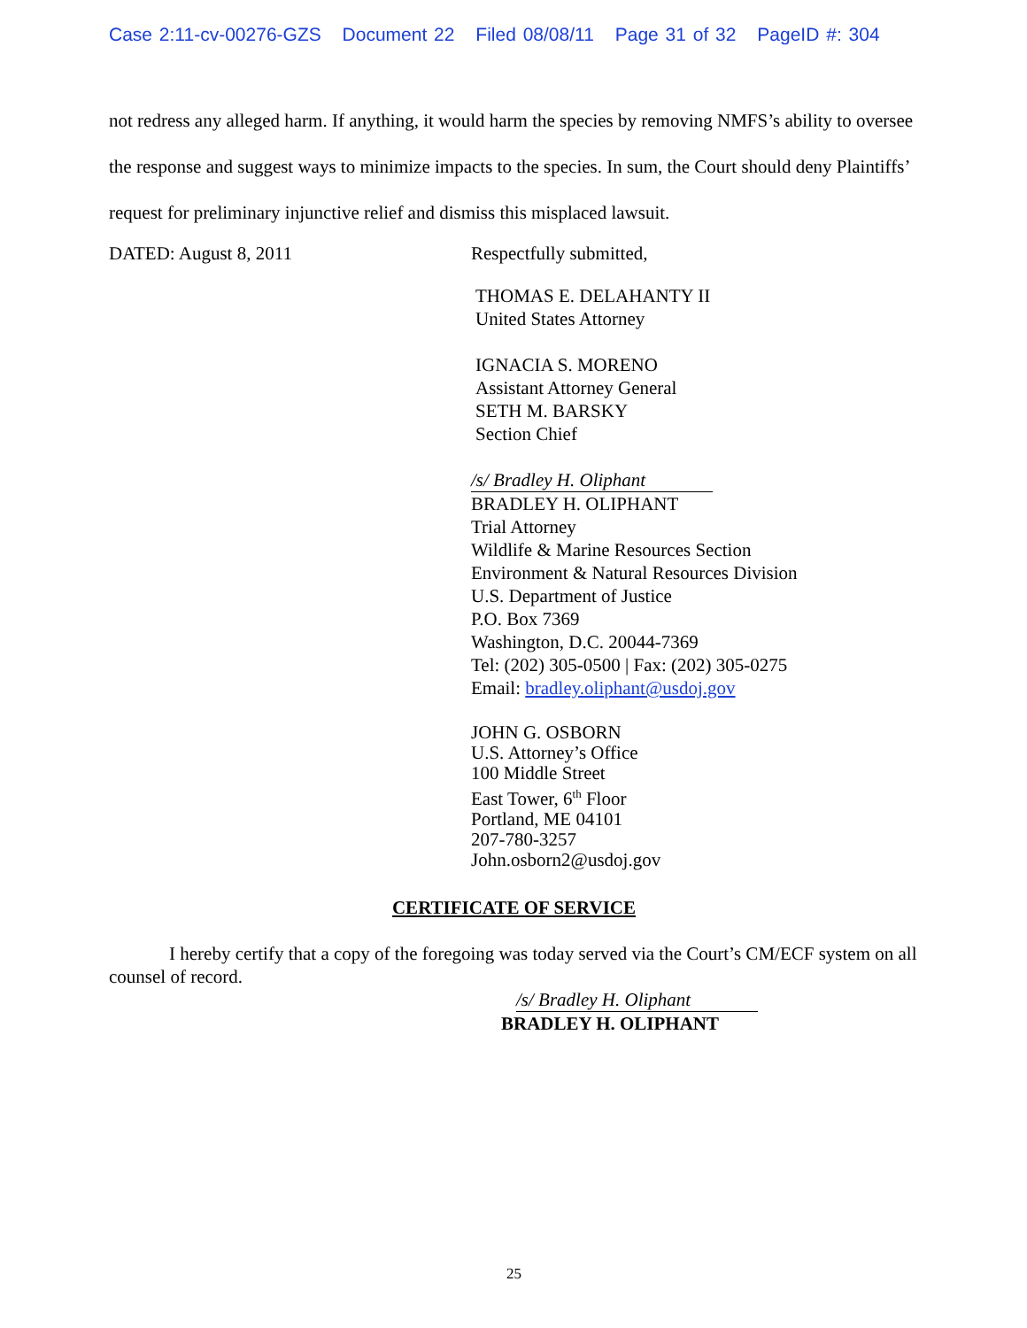Case 2:11-cv-00276-GZS Document 22 Filed 08/08/11 Page 31 of 32 PageID #: 304
not redress any alleged harm. If anything, it would harm the species by removing NMFS’s ability to oversee the response and suggest ways to minimize impacts to the species. In sum, the Court should deny Plaintiffs’ request for preliminary injunctive relief and dismiss this misplaced lawsuit.
DATED: August 8, 2011 Respectfully submitted,
THOMAS E. DELAHANTY II
United States Attorney
IGNACIA S. MORENO
Assistant Attorney General
SETH M. BARSKY
Section Chief
/s/ Bradley H. Oliphant
BRADLEY H. OLIPHANT
Trial Attorney
Wildlife & Marine Resources Section
Environment & Natural Resources Division
U.S. Department of Justice
P.O. Box 7369
Washington, D.C. 20044-7369
Tel: (202) 305-0500 | Fax: (202) 305-0275
Email: bradley.oliphant@usdoj.gov
JOHN G. OSBORN
U.S. Attorney’s Office
100 Middle Street
East Tower, 6<sup>th</sup> Floor
Portland, ME 04101
207-780-3257
John.osborn2@usdoj.gov
CERTIFICATE OF SERVICE
I hereby certify that a copy of the foregoing was today served via the Court’s CM/ECF system on all counsel of record.
/s/ Bradley H. Oliphant
BRADLEY H. OLIPHANT
25